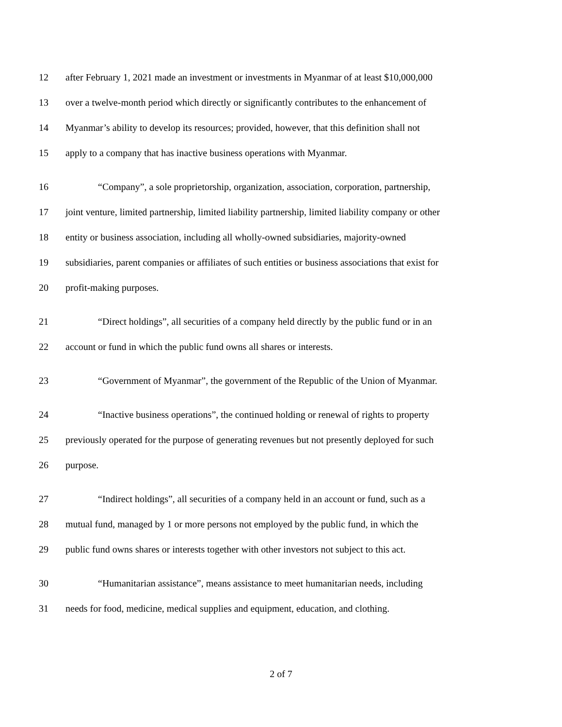12
after February 1, 2021 made an investment or investments in Myanmar of at least $10,000,000
13
over a twelve-month period which directly or significantly contributes to the enhancement of
14
Myanmar’s ability to develop its resources; provided, however, that this definition shall not
15
apply to a company that has inactive business operations with Myanmar.
16
“Company”, a sole proprietorship, organization, association, corporation, partnership,
17
joint venture, limited partnership, limited liability partnership, limited liability company or other
18
entity or business association, including all wholly-owned subsidiaries, majority-owned
19
subsidiaries, parent companies or affiliates of such entities or business associations that exist for
20 profit-making purposes.
21
“Direct holdings”, all securities of a company held directly by the public fund or in an
22
account or fund in which the public fund owns all shares or interests.
23
“Government of Myanmar”, the government of the Republic of the Union of Myanmar.
24
“Inactive business operations”, the continued holding or renewal of rights to property
25
previously operated for the purpose of generating revenues but not presently deployed for such
26 purpose.
27
“Indirect holdings”, all securities of a company held in an account or fund, such as a
28
mutual fund, managed by 1 or more persons not employed by the public fund, in which the
29
public fund owns shares or interests together with other investors not subject to this act.
30
“Humanitarian assistance”, means assistance to meet humanitarian needs, including
31
needs for food, medicine, medical supplies and equipment, education, and clothing.
2 of 7